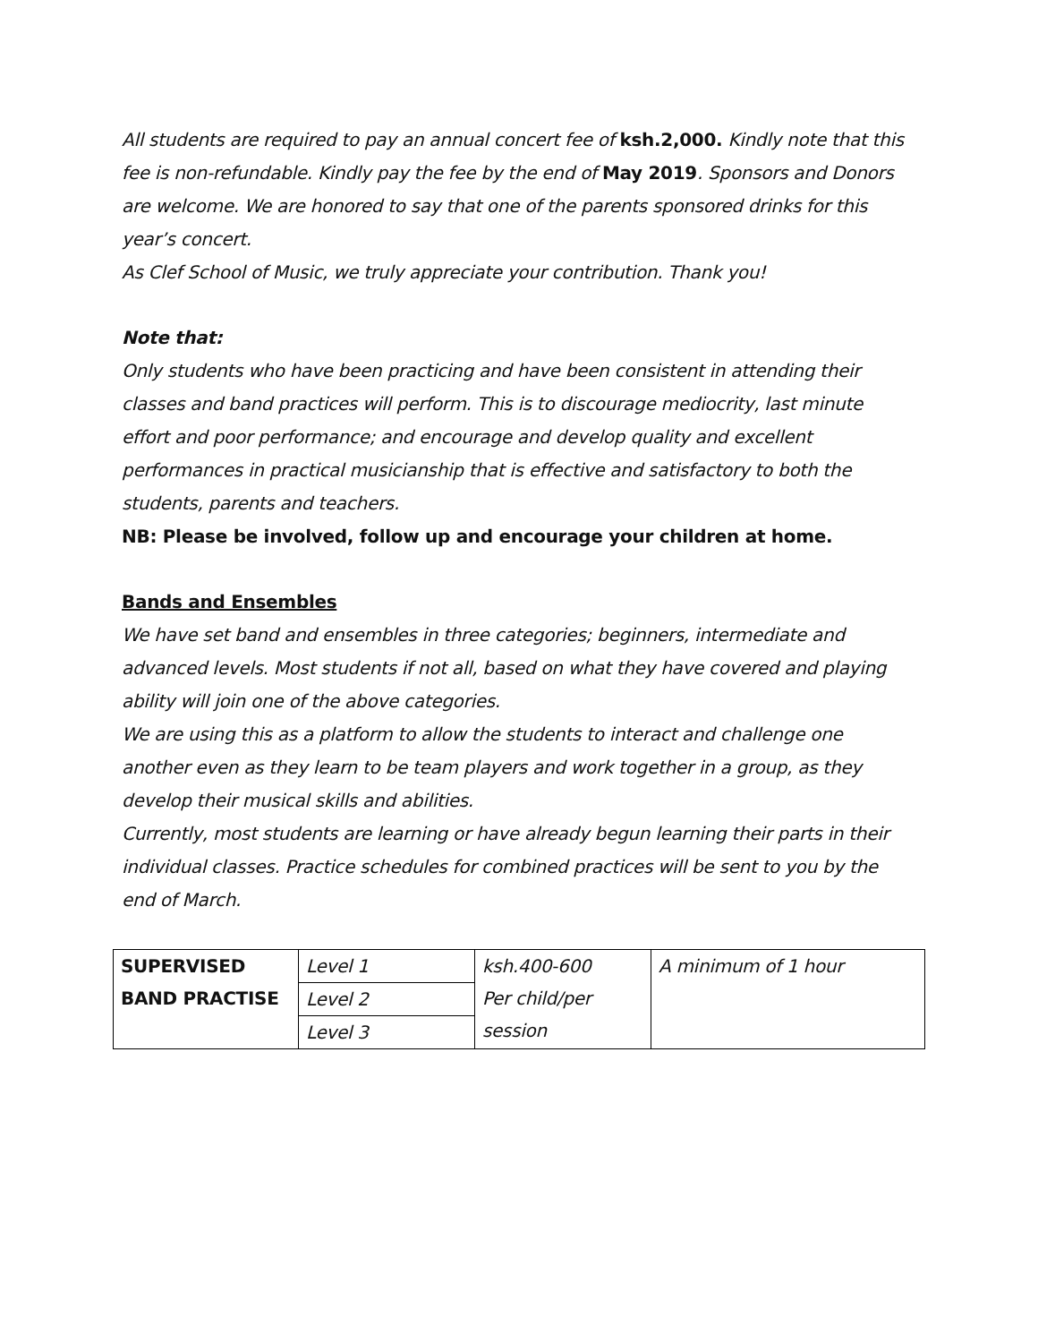All students are required to pay an annual concert fee of ksh.2,000. Kindly note that this fee is non-refundable. Kindly pay the fee by the end of May 2019. Sponsors and Donors are welcome. We are honored to say that one of the parents sponsored drinks for this year’s concert.
As Clef School of Music, we truly appreciate your contribution. Thank you!
Note that:
Only students who have been practicing and have been consistent in attending their classes and band practices will perform. This is to discourage mediocrity, last minute effort and poor performance; and encourage and develop quality and excellent performances in practical musicianship that is effective and satisfactory to both the students, parents and teachers.
NB: Please be involved, follow up and encourage your children at home.
Bands and Ensembles
We have set band and ensembles in three categories; beginners, intermediate and advanced levels. Most students if not all, based on what they have covered and playing ability will join one of the above categories.
We are using this as a platform to allow the students to interact and challenge one another even as they learn to be team players and work together in a group, as they develop their musical skills and abilities.
Currently, most students are learning or have already begun learning their parts in their individual classes. Practice schedules for combined practices will be sent to you by the end of March.
| SUPERVISED BAND PRACTISE | Level 1 | ksh.400-600 Per child/per session | A minimum of 1 hour |
| | Level 2 | | |
| | Level 3 | | |